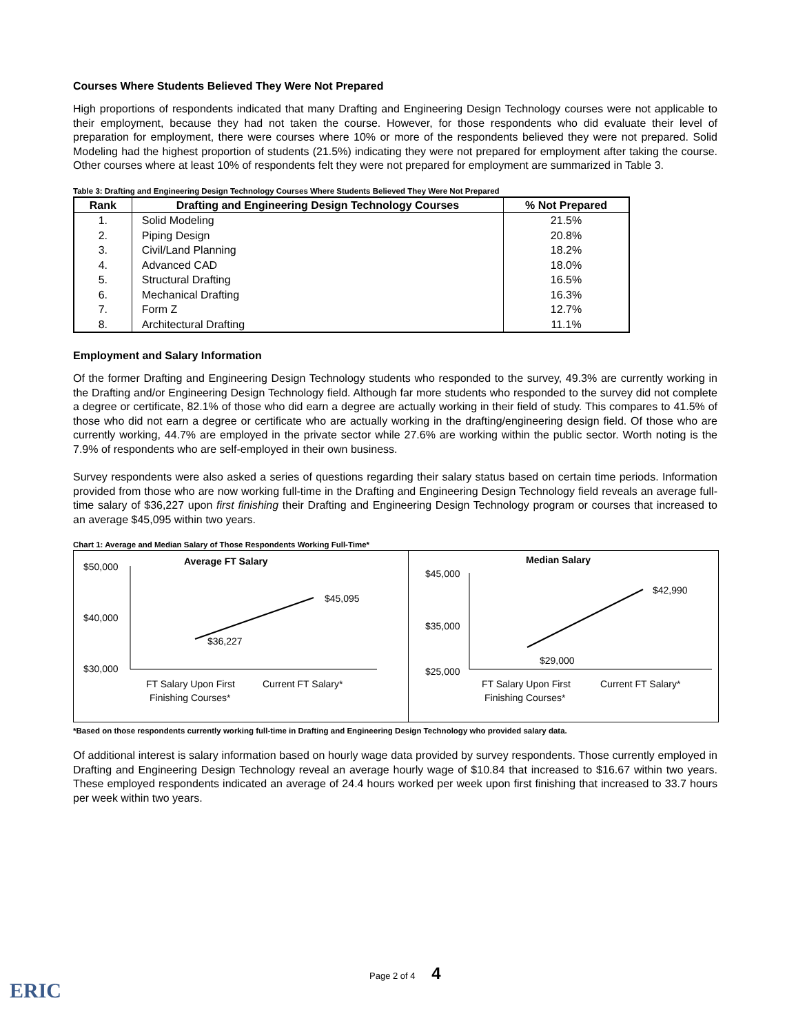Courses Where Students Believed They Were Not Prepared
High proportions of respondents indicated that many Drafting and Engineering Design Technology courses were not applicable to their employment, because they had not taken the course. However, for those respondents who did evaluate their level of preparation for employment, there were courses where 10% or more of the respondents believed they were not prepared. Solid Modeling had the highest proportion of students (21.5%) indicating they were not prepared for employment after taking the course. Other courses where at least 10% of respondents felt they were not prepared for employment are summarized in Table 3.
Table 3: Drafting and Engineering Design Technology Courses Where Students Believed They Were Not Prepared
| Rank | Drafting and Engineering Design Technology Courses | % Not Prepared |
| --- | --- | --- |
| 1. | Solid Modeling | 21.5% |
| 2. | Piping Design | 20.8% |
| 3. | Civil/Land Planning | 18.2% |
| 4. | Advanced CAD | 18.0% |
| 5. | Structural Drafting | 16.5% |
| 6. | Mechanical Drafting | 16.3% |
| 7. | Form Z | 12.7% |
| 8. | Architectural Drafting | 11.1% |
Employment and Salary Information
Of the former Drafting and Engineering Design Technology students who responded to the survey, 49.3% are currently working in the Drafting and/or Engineering Design Technology field. Although far more students who responded to the survey did not complete a degree or certificate, 82.1% of those who did earn a degree are actually working in their field of study. This compares to 41.5% of those who did not earn a degree or certificate who are actually working in the drafting/engineering design field. Of those who are currently working, 44.7% are employed in the private sector while 27.6% are working within the public sector. Worth noting is the 7.9% of respondents who are self-employed in their own business.
Survey respondents were also asked a series of questions regarding their salary status based on certain time periods. Information provided from those who are now working full-time in the Drafting and Engineering Design Technology field reveals an average full-time salary of $36,227 upon first finishing their Drafting and Engineering Design Technology program or courses that increased to an average $45,095 within two years.
Chart 1: Average and Median Salary of Those Respondents Working Full-Time*
Average FT Salary
$50,000
$40,000
$30,000
$45,095
$36,227
FT Salary Upon First
Finishing Courses*
Current FT Salary*
Median Salary
$45,000
$35,000
$25,000
$42,990
$29,000
FT Salary Upon First
Finishing Courses*
Current FT Salary*
*Based on those respondents currently working full-time in Drafting and Engineering Design Technology who provided salary data.
Of additional interest is salary information based on hourly wage data provided by survey respondents. Those currently employed in Drafting and Engineering Design Technology reveal an average hourly wage of $10.84 that increased to $16.67 within two years. These employed respondents indicated an average of 24.4 hours worked per week upon first finishing that increased to 33.7 hours per week within two years.
Page 2 of 4 4
ERIC